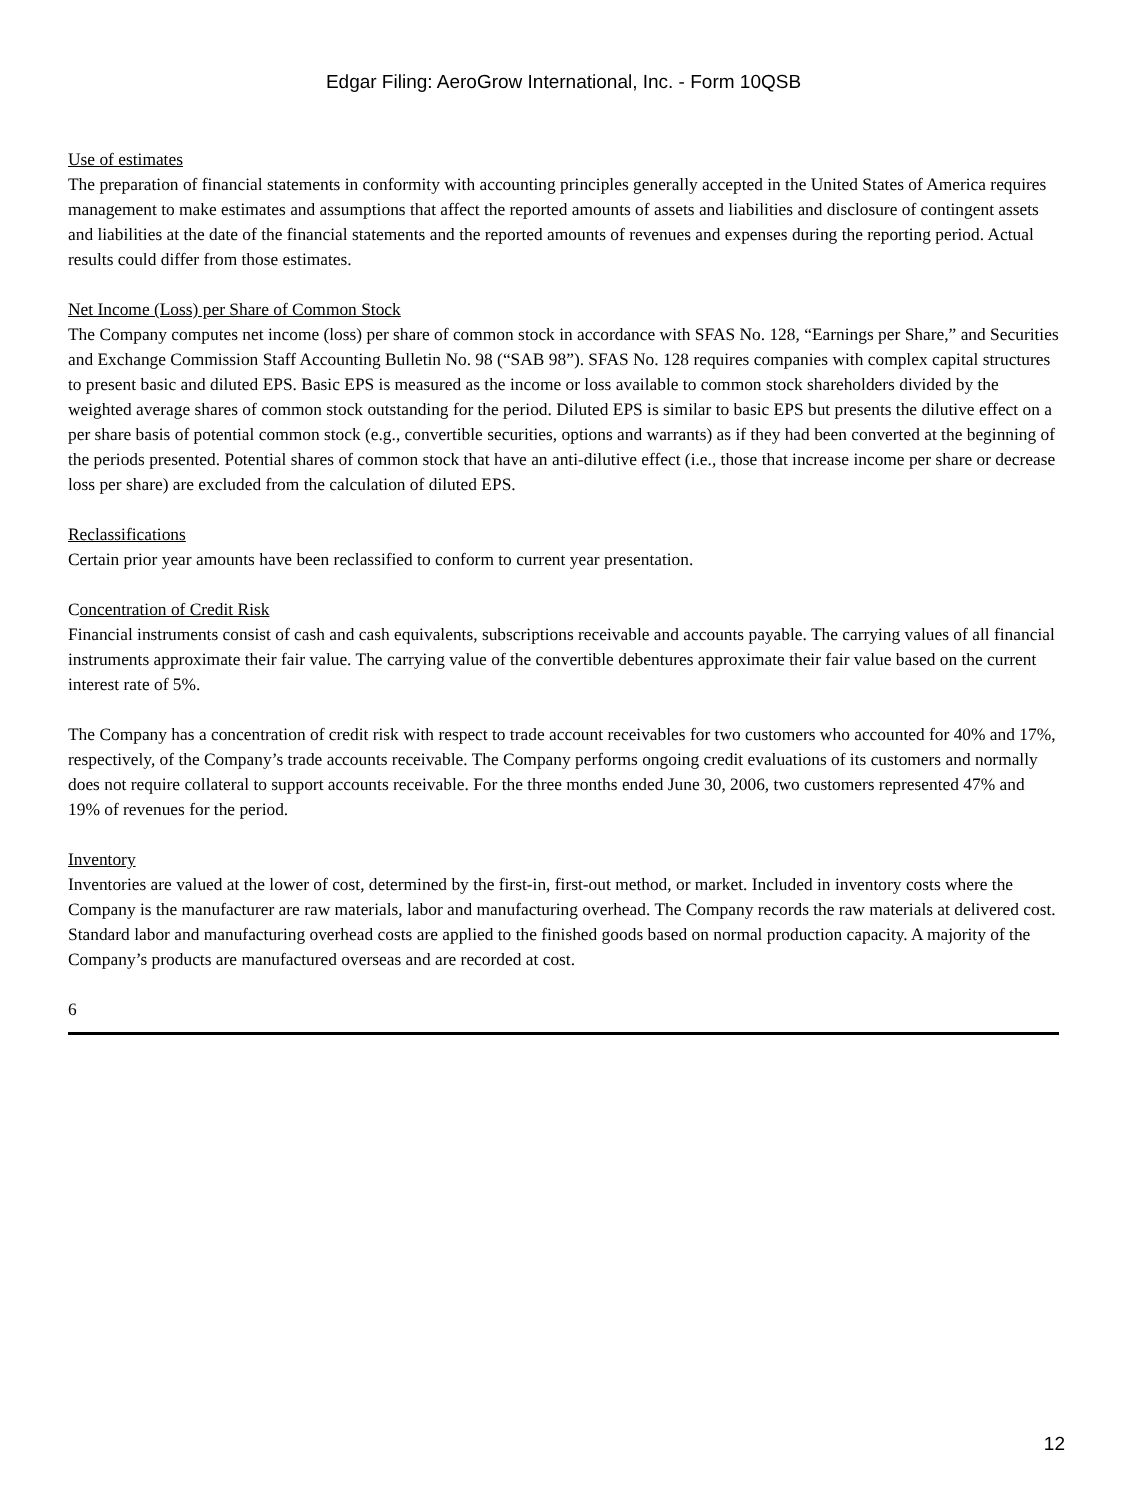Edgar Filing: AeroGrow International, Inc. - Form 10QSB
Use of estimates
The preparation of financial statements in conformity with accounting principles generally accepted in the United States of America requires management to make estimates and assumptions that affect the reported amounts of assets and liabilities and disclosure of contingent assets and liabilities at the date of the financial statements and the reported amounts of revenues and expenses during the reporting period. Actual results could differ from those estimates.
Net Income (Loss) per Share of Common Stock
The Company computes net income (loss) per share of common stock in accordance with SFAS No. 128, “Earnings per Share,” and Securities and Exchange Commission Staff Accounting Bulletin No. 98 (“SAB 98”). SFAS No. 128 requires companies with complex capital structures to present basic and diluted EPS. Basic EPS is measured as the income or loss available to common stock shareholders divided by the weighted average shares of common stock outstanding for the period. Diluted EPS is similar to basic EPS but presents the dilutive effect on a per share basis of potential common stock (e.g., convertible securities, options and warrants) as if they had been converted at the beginning of the periods presented. Potential shares of common stock that have an anti-dilutive effect (i.e., those that increase income per share or decrease loss per share) are excluded from the calculation of diluted EPS.
Reclassifications
Certain prior year amounts have been reclassified to conform to current year presentation.
Concentration of Credit Risk
Financial instruments consist of cash and cash equivalents, subscriptions receivable and accounts payable. The carrying values of all financial instruments approximate their fair value. The carrying value of the convertible debentures approximate their fair value based on the current interest rate of 5%.
The Company has a concentration of credit risk with respect to trade account receivables for two customers who accounted for 40% and 17%, respectively, of the Company’s trade accounts receivable. The Company performs ongoing credit evaluations of its customers and normally does not require collateral to support accounts receivable. For the three months ended June 30, 2006, two customers represented 47% and 19% of revenues for the period.
Inventory
Inventories are valued at the lower of cost, determined by the first-in, first-out method, or market. Included in inventory costs where the Company is the manufacturer are raw materials, labor and manufacturing overhead. The Company records the raw materials at delivered cost. Standard labor and manufacturing overhead costs are applied to the finished goods based on normal production capacity. A majority of the Company’s products are manufactured overseas and are recorded at cost.
6
12